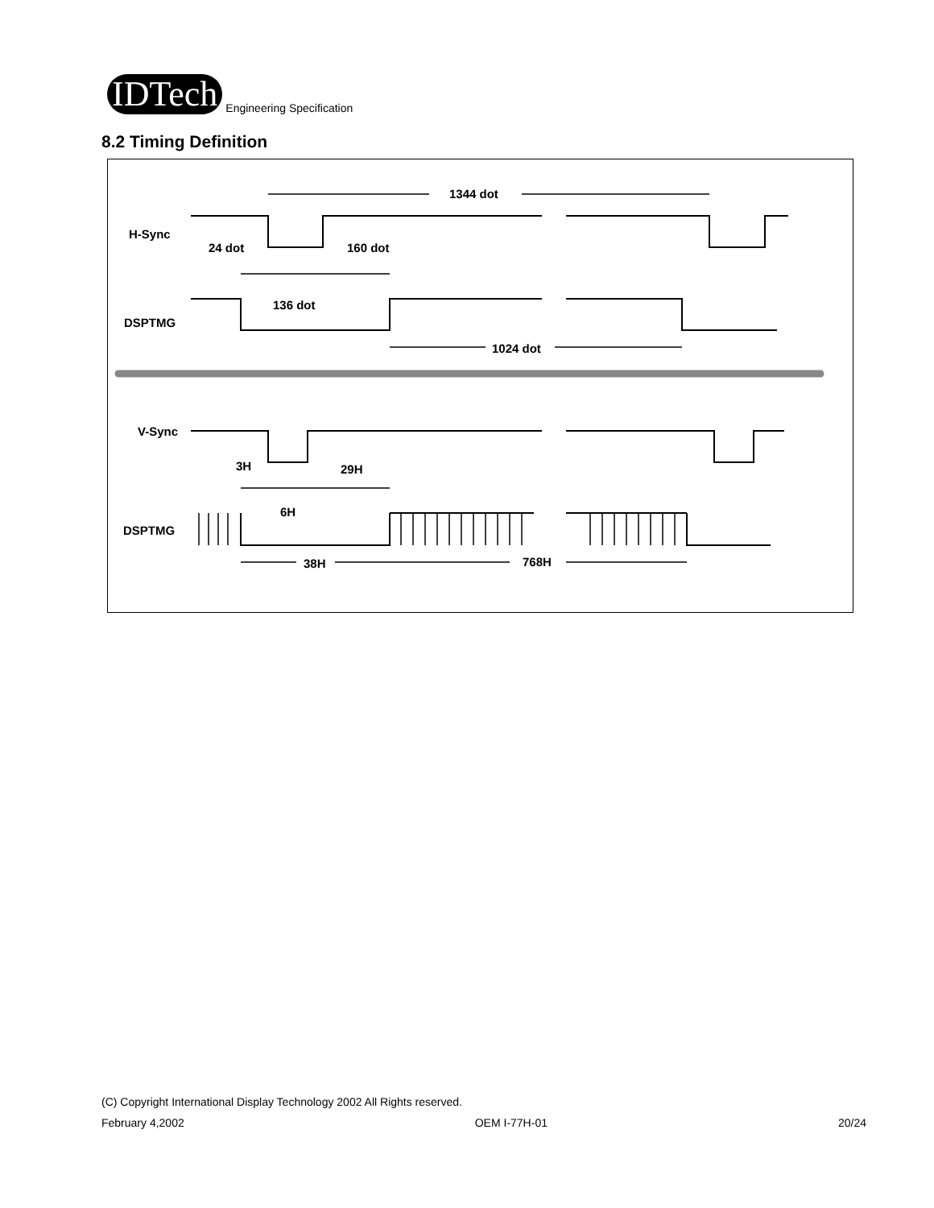IDTech
Engineering Specification
8.2 Timing Definition
H-Sync
24 dot
160 dot
1344 dot
136 dot
DSPTMG
1024 dot
V-Sync
3H
29H
6H
DSPTMG
38H
768H
(C) Copyright International Display Technology 2002 All Rights reserved.
February 4,2002 OEM I-77H-01 20/24